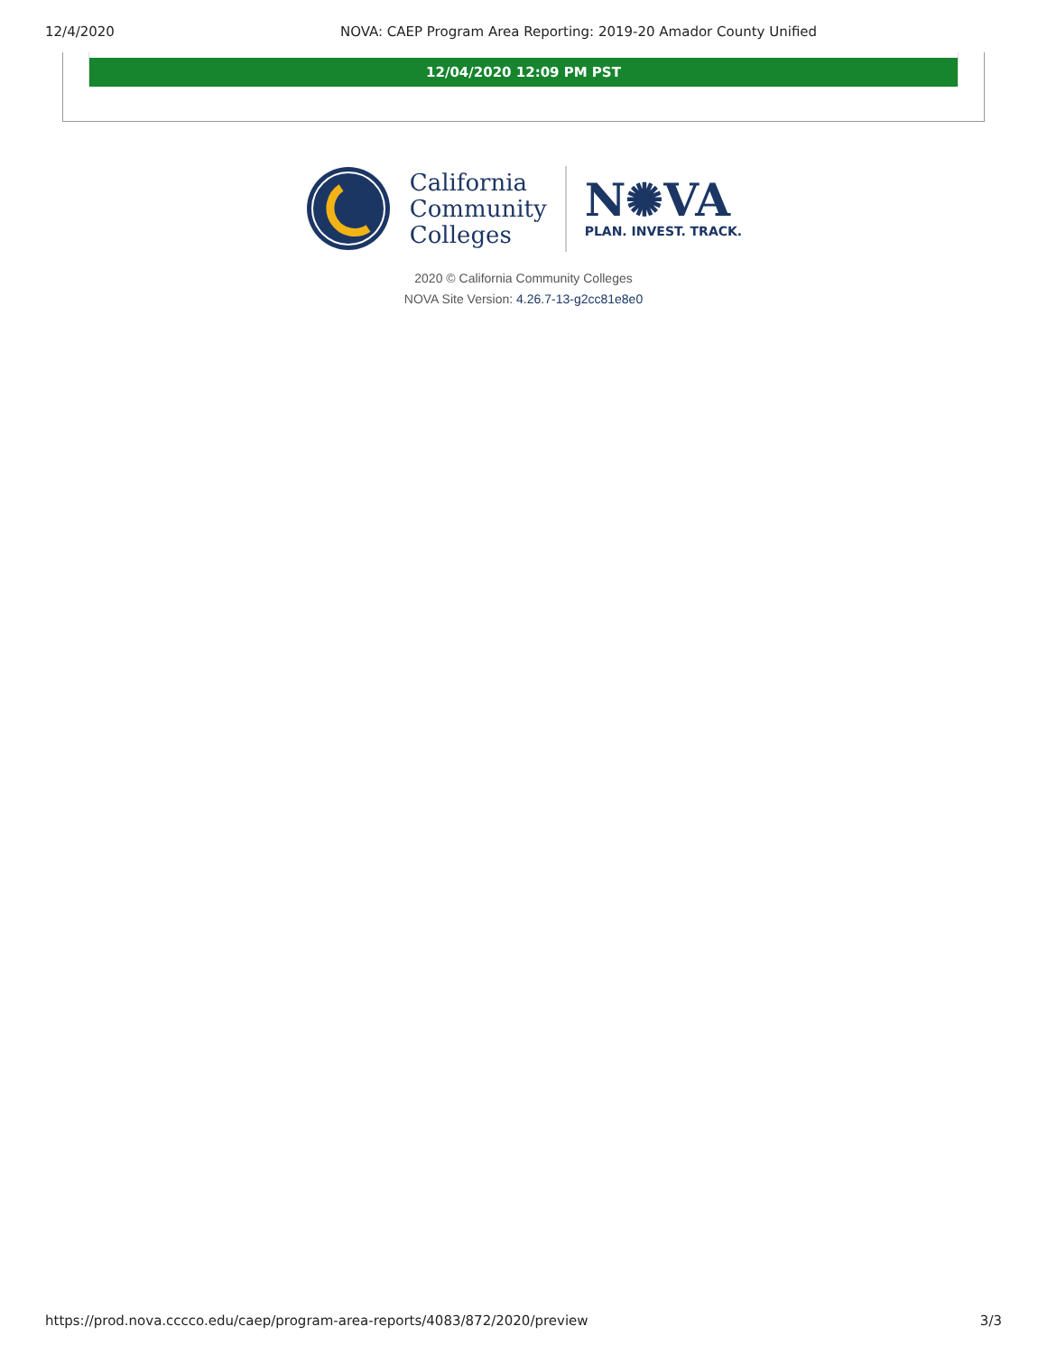12/4/2020 NOVA: CAEP Program Area Reporting: 2019-20 Amador County Unified
12/04/2020 12:09 PM PST
California
Community
Colleges
N✺VA
PLAN. INVEST. TRACK.
2020 © California Community Colleges
NOVA Site Version: 4.26.7-13-g2cc81e8e0
https://prod.nova.cccco.edu/caep/program-area-reports/4083/872/2020/preview 3/3